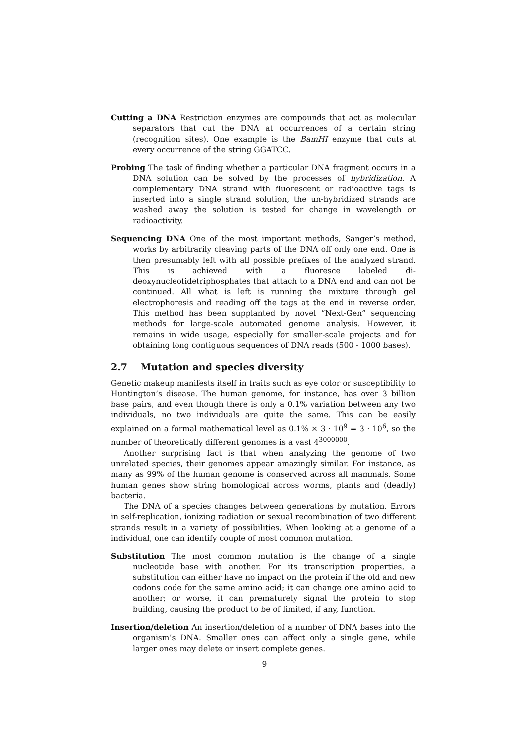Cutting a DNA Restriction enzymes are compounds that act as molecular separators that cut the DNA at occurrences of a certain string (recognition sites). One example is the BamHI enzyme that cuts at every occurrence of the string GGATCC.
Probing The task of finding whether a particular DNA fragment occurs in a DNA solution can be solved by the processes of hybridization. A complementary DNA strand with fluorescent or radioactive tags is inserted into a single strand solution, the un-hybridized strands are washed away the solution is tested for change in wavelength or radioactivity.
Sequencing DNA One of the most important methods, Sanger’s method, works by arbitrarily cleaving parts of the DNA off only one end. One is then presumably left with all possible prefixes of the analyzed strand. This is achieved with a fluoresce labeled di-deoxynucleotidetriphosphates that attach to a DNA end and can not be continued. All what is left is running the mixture through gel electrophoresis and reading off the tags at the end in reverse order. This method has been supplanted by novel “Next-Gen” sequencing methods for large-scale automated genome analysis. However, it remains in wide usage, especially for smaller-scale projects and for obtaining long contiguous sequences of DNA reads (500 - 1000 bases).
2.7 Mutation and species diversity
Genetic makeup manifests itself in traits such as eye color or susceptibility to Huntington’s disease. The human genome, for instance, has over 3 billion base pairs, and even though there is only a 0.1% variation between any two individuals, no two individuals are quite the same. This can be easily explained on a formal mathematical level as 0.1% × 3 · 10<sup>9</sup> = 3 · 10<sup>6</sup>, so the number of theoretically different genomes is a vast 4<sup>3000000</sup>.
Another surprising fact is that when analyzing the genome of two unrelated species, their genomes appear amazingly similar. For instance, as many as 99% of the human genome is conserved across all mammals. Some human genes show string homological across worms, plants and (deadly) bacteria.
The DNA of a species changes between generations by mutation. Errors in self-replication, ionizing radiation or sexual recombination of two different strands result in a variety of possibilities. When looking at a genome of a individual, one can identify couple of most common mutation.
Substitution The most common mutation is the change of a single nucleotide base with another. For its transcription properties, a substitution can either have no impact on the protein if the old and new codons code for the same amino acid; it can change one amino acid to another; or worse, it can prematurely signal the protein to stop building, causing the product to be of limited, if any, function.
Insertion/deletion An insertion/deletion of a number of DNA bases into the organism’s DNA. Smaller ones can affect only a single gene, while larger ones may delete or insert complete genes.
9